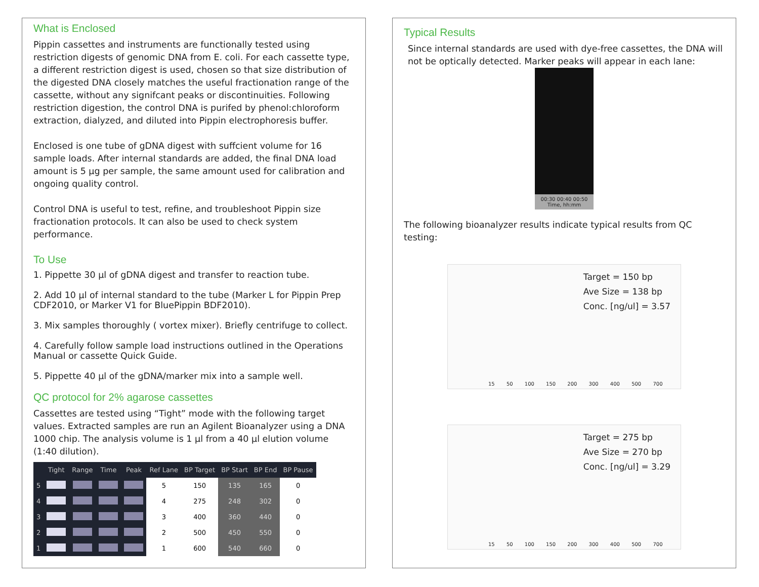What is Enclosed
Pippin cassettes and instruments are functionally tested using restriction digests of genomic DNA from E. coli. For each cassette type, a different restriction digest is used, chosen so that size distribution of the digested DNA closely matches the useful fractionation range of the cassette, without any signifcant peaks or discontinuities. Following restriction digestion, the control DNA is purifed by phenol:chloroform extraction, dialyzed, and diluted into Pippin electrophoresis buffer.
Enclosed is one tube of gDNA digest with suffcient volume for 16 sample loads. After internal standards are added, the final DNA load amount is 5 µg per sample, the same amount used for calibration and ongoing quality control.
Control DNA is useful to test, refine, and troubleshoot Pippin size fractionation protocols. It can also be used to check system performance.
To Use
1. Pippette 30 µl of gDNA digest and transfer to reaction tube.
2. Add 10 µl of internal standard to the tube (Marker L for Pippin Prep CDF2010, or Marker V1 for BluePippin BDF2010).
3. Mix samples thoroughly ( vortex mixer). Briefly centrifuge to collect.
4. Carefully follow sample load instructions outlined in the Operations Manual or cassette Quick Guide.
5. Pippette 40 µl of the gDNA/marker mix into a sample well.
QC protocol for 2% agarose cassettes
Cassettes are tested using “Tight” mode with the following target values. Extracted samples are run an Agilent Bioanalyzer using a DNA 1000 chip. The analysis volume is 1 µl from a 40 µl elution volume (1:40 dilution).
| | Tight | Range | Time | Peak | Ref Lane | BP Target | BP Start | BP End | BP Pause |
| --- | --- | --- | --- | --- | --- | --- | --- | --- | --- |
| 5 | | | | | 5 | 150 | 135 | 165 | 0 |
| 4 | | | | | 4 | 275 | 248 | 302 | 0 |
| 3 | | | | | 3 | 400 | 360 | 440 | 0 |
| 2 | | | | | 2 | 500 | 450 | 550 | 0 |
| 1 | | | | | 1 | 600 | 540 | 660 | 0 |
Typical Results
Since internal standards are used with dye-free cassettes, the DNA will not be optically detected. Marker peaks will appear in each lane:
00:30 00:40 00:50
Time, hh:mm
The following bioanalyzer results indicate typical results from QC testing:
Target = 150 bp
Ave Size = 138 bp
Conc. [ng/ul] = 3.57
15 50 100 150 200 300 400 500 700
Target = 275 bp
Ave Size = 270 bp
Conc. [ng/ul] = 3.29
15 50 100 150 200 300 400 500 700